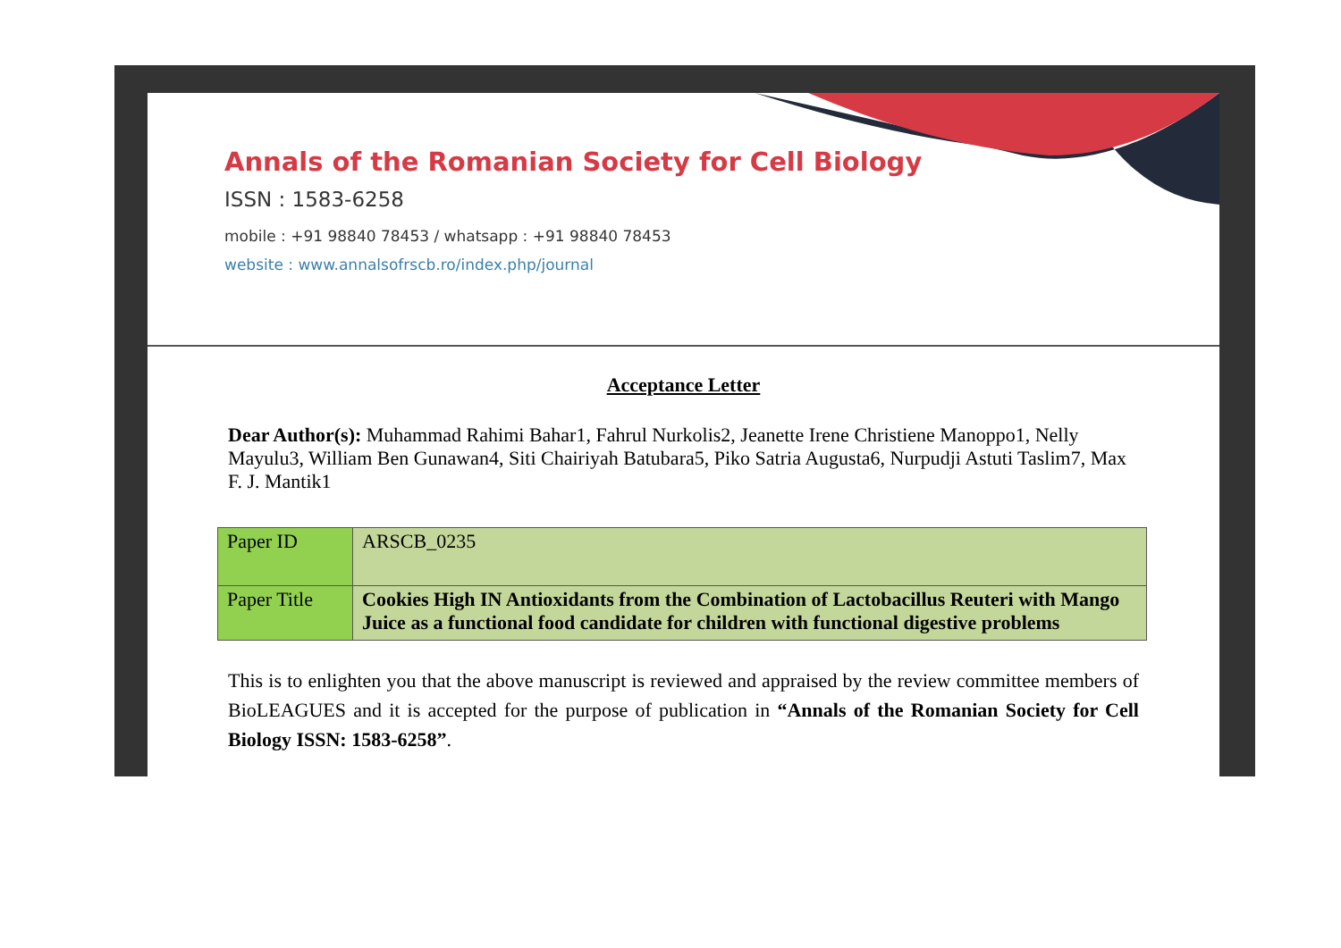Annals of the Romanian Society for Cell Biology
ISSN : 1583-6258
mobile : +91 98840 78453 / whatsapp : +91 98840 78453
website : www.annalsofrscb.ro/index.php/journal
Acceptance Letter
Dear Author(s): Muhammad Rahimi Bahar1, Fahrul Nurkolis2, Jeanette Irene Christiene Manoppo1, Nelly Mayulu3, William Ben Gunawan4, Siti Chairiyah Batubara5, Piko Satria Augusta6, Nurpudji Astuti Taslim7, Max F. J. Mantik1
| Paper ID | ARSCB_0235 |
| Paper Title | Cookies High IN Antioxidants from the Combination of Lactobacillus Reuteri with Mango Juice as a functional food candidate for children with functional digestive problems |
This is to enlighten you that the above manuscript is reviewed and appraised by the review committee members of BioLEAGUES and it is accepted for the purpose of publication in “Annals of the Romanian Society for Cell Biology ISSN: 1583-6258”.